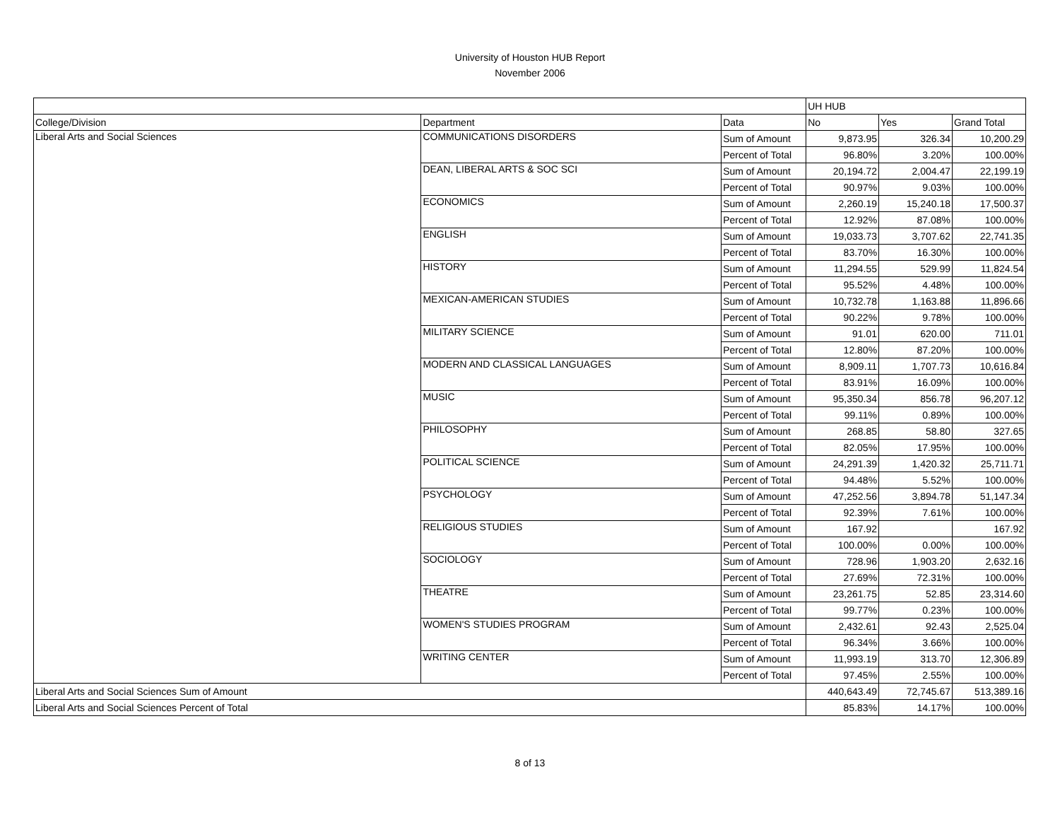University of Houston HUB Report
November 2006
| | | | UH HUB | | |
| College/Division | Department | Data | No | Yes | Grand Total |
| Liberal Arts and Social Sciences | COMMUNICATIONS DISORDERS | Sum of Amount | 9,873.95 | 326.34 | 10,200.29 |
| | | Percent of Total | 96.80% | 3.20% | 100.00% |
| | DEAN, LIBERAL ARTS & SOC SCI | Sum of Amount | 20,194.72 | 2,004.47 | 22,199.19 |
| | | Percent of Total | 90.97% | 9.03% | 100.00% |
| | ECONOMICS | Sum of Amount | 2,260.19 | 15,240.18 | 17,500.37 |
| | | Percent of Total | 12.92% | 87.08% | 100.00% |
| | ENGLISH | Sum of Amount | 19,033.73 | 3,707.62 | 22,741.35 |
| | | Percent of Total | 83.70% | 16.30% | 100.00% |
| | HISTORY | Sum of Amount | 11,294.55 | 529.99 | 11,824.54 |
| | | Percent of Total | 95.52% | 4.48% | 100.00% |
| | MEXICAN-AMERICAN STUDIES | Sum of Amount | 10,732.78 | 1,163.88 | 11,896.66 |
| | | Percent of Total | 90.22% | 9.78% | 100.00% |
| | MILITARY SCIENCE | Sum of Amount | 91.01 | 620.00 | 711.01 |
| | | Percent of Total | 12.80% | 87.20% | 100.00% |
| | MODERN AND CLASSICAL LANGUAGES | Sum of Amount | 8,909.11 | 1,707.73 | 10,616.84 |
| | | Percent of Total | 83.91% | 16.09% | 100.00% |
| | MUSIC | Sum of Amount | 95,350.34 | 856.78 | 96,207.12 |
| | | Percent of Total | 99.11% | 0.89% | 100.00% |
| | PHILOSOPHY | Sum of Amount | 268.85 | 58.80 | 327.65 |
| | | Percent of Total | 82.05% | 17.95% | 100.00% |
| | POLITICAL SCIENCE | Sum of Amount | 24,291.39 | 1,420.32 | 25,711.71 |
| | | Percent of Total | 94.48% | 5.52% | 100.00% |
| | PSYCHOLOGY | Sum of Amount | 47,252.56 | 3,894.78 | 51,147.34 |
| | | Percent of Total | 92.39% | 7.61% | 100.00% |
| | RELIGIOUS STUDIES | Sum of Amount | 167.92 | | 167.92 |
| | | Percent of Total | 100.00% | 0.00% | 100.00% |
| | SOCIOLOGY | Sum of Amount | 728.96 | 1,903.20 | 2,632.16 |
| | | Percent of Total | 27.69% | 72.31% | 100.00% |
| | THEATRE | Sum of Amount | 23,261.75 | 52.85 | 23,314.60 |
| | | Percent of Total | 99.77% | 0.23% | 100.00% |
| | WOMEN'S STUDIES PROGRAM | Sum of Amount | 2,432.61 | 92.43 | 2,525.04 |
| | | Percent of Total | 96.34% | 3.66% | 100.00% |
| | WRITING CENTER | Sum of Amount | 11,993.19 | 313.70 | 12,306.89 |
| | | Percent of Total | 97.45% | 2.55% | 100.00% |
| Liberal Arts and Social Sciences Sum of Amount | | | 440,643.49 | 72,745.67 | 513,389.16 |
| Liberal Arts and Social Sciences Percent of Total | | | 85.83% | 14.17% | 100.00% |
8 of 13